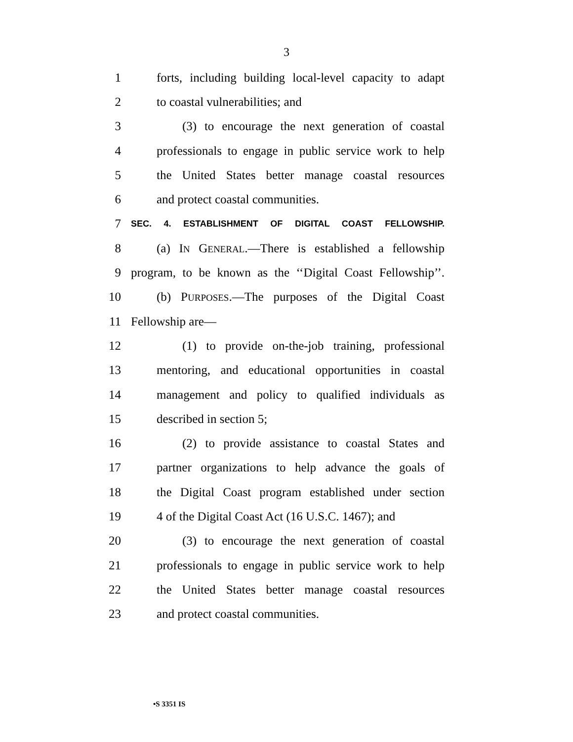3
1 forts, including building local-level capacity to adapt
2 to coastal vulnerabilities; and
3 (3) to encourage the next generation of coastal
4 professionals to engage in public service work to help
5 the United States better manage coastal resources
6 and protect coastal communities.
7 SEC. 4. ESTABLISHMENT OF DIGITAL COAST FELLOWSHIP.
8 (a) IN GENERAL.—There is established a fellowship
9 program, to be known as the ‘‘Digital Coast Fellowship’’.
10 (b) PURPOSES.—The purposes of the Digital Coast
11 Fellowship are—
12 (1) to provide on-the-job training, professional
13 mentoring, and educational opportunities in coastal
14 management and policy to qualified individuals as
15 described in section 5;
16 (2) to provide assistance to coastal States and
17 partner organizations to help advance the goals of
18 the Digital Coast program established under section
19 4 of the Digital Coast Act (16 U.S.C. 1467); and
20 (3) to encourage the next generation of coastal
21 professionals to engage in public service work to help
22 the United States better manage coastal resources
23 and protect coastal communities.
•S 3351 IS